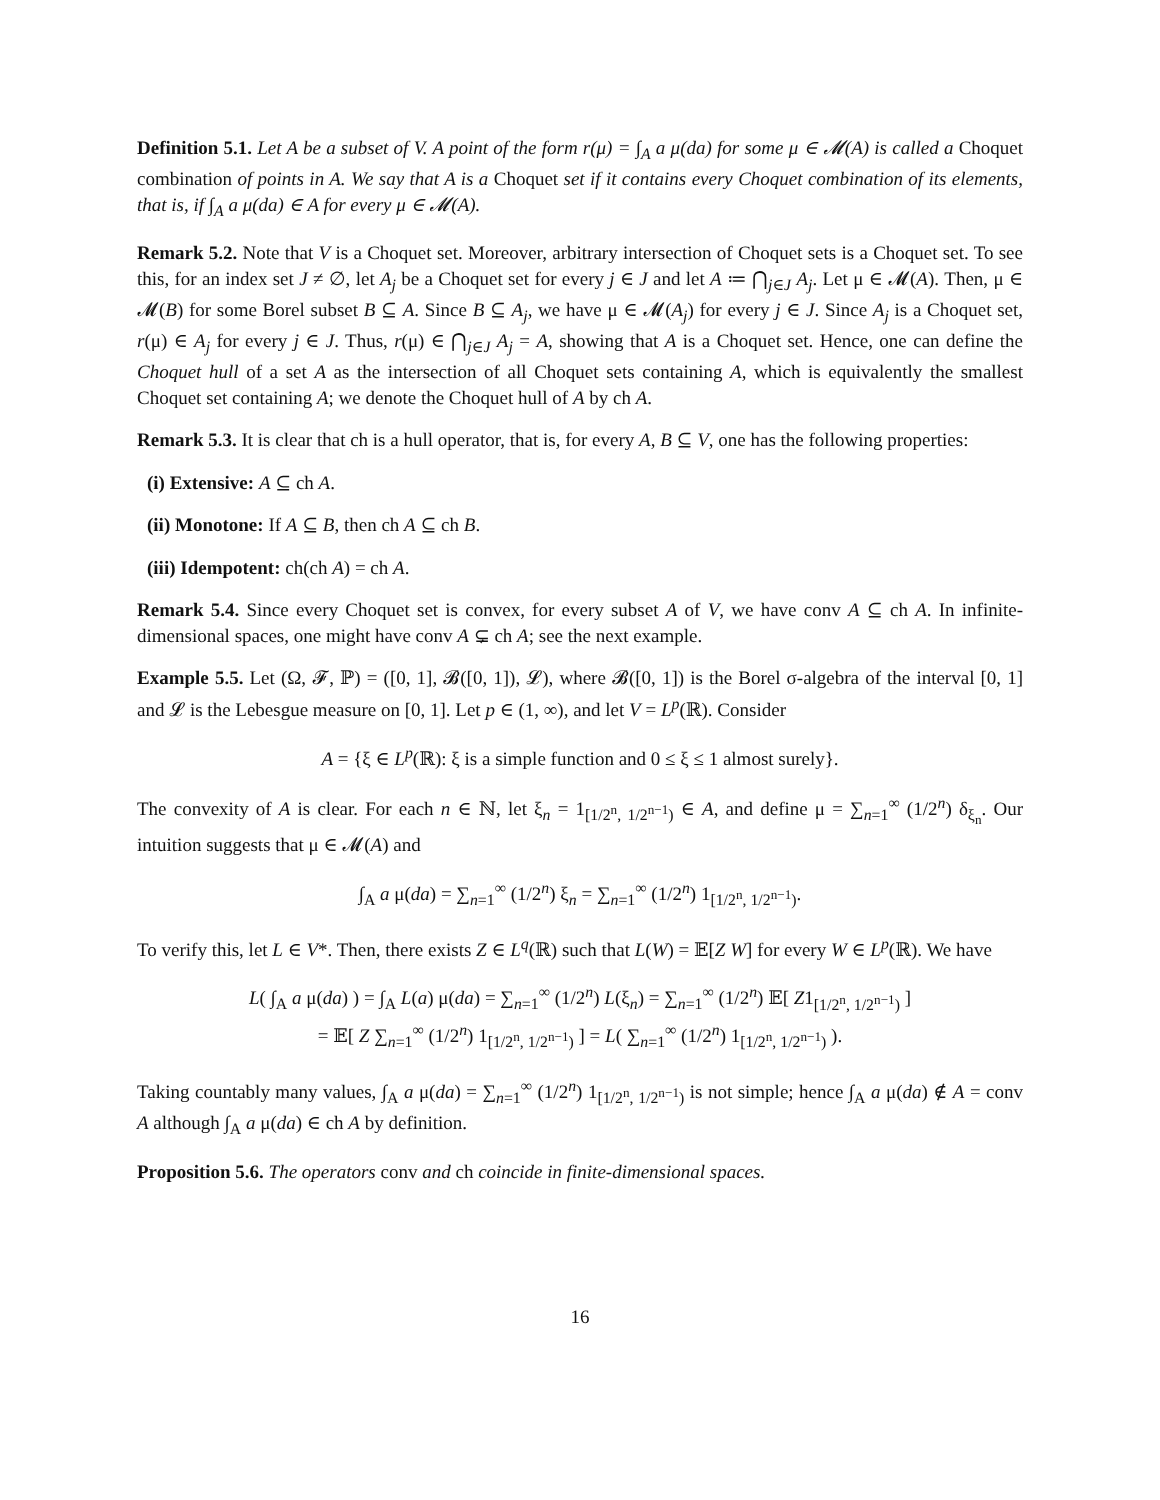Definition 5.1. Let A be a subset of V. A point of the form r(μ) = ∫<sub>A</sub> a μ(da) for some μ ∈ 𝓜(A) is called a Choquet combination of points in A. We say that A is a Choquet set if it contains every Choquet combination of its elements, that is, if ∫<sub>A</sub> a μ(da) ∈ A for every μ ∈ 𝓜(A).
Remark 5.2. Note that V is a Choquet set. Moreover, arbitrary intersection of Choquet sets is a Choquet set. To see this, for an index set J ≠ ∅, let A<sub>j</sub> be a Choquet set for every j ∈ J and let A ≔ ⋂<sub>j∈J</sub> A<sub>j</sub>. Let μ ∈ 𝓜(A). Then, μ ∈ 𝓜(B) for some Borel subset B ⊆ A. Since B ⊆ A<sub>j</sub>, we have μ ∈ 𝓜(A<sub>j</sub>) for every j ∈ J. Since A<sub>j</sub> is a Choquet set, r(μ) ∈ A<sub>j</sub> for every j ∈ J. Thus, r(μ) ∈ ⋂<sub>j∈J</sub> A<sub>j</sub> = A, showing that A is a Choquet set. Hence, one can define the Choquet hull of a set A as the intersection of all Choquet sets containing A, which is equivalently the smallest Choquet set containing A; we denote the Choquet hull of A by ch A.
Remark 5.3. It is clear that ch is a hull operator, that is, for every A, B ⊆ V, one has the following properties:
(i) Extensive: A ⊆ ch A.
(ii) Monotone: If A ⊆ B, then ch A ⊆ ch B.
(iii) Idempotent: ch(ch A) = ch A.
Remark 5.4. Since every Choquet set is convex, for every subset A of V, we have conv A ⊆ ch A. In infinite-dimensional spaces, one might have conv A ⊊ ch A; see the next example.
Example 5.5. Let (Ω, 𝓕, ℙ) = ([0, 1], 𝓑([0, 1]), 𝓛), where 𝓑([0, 1]) is the Borel σ-algebra of the interval [0, 1] and 𝓛 is the Lebesgue measure on [0, 1]. Let p ∈ (1, ∞), and let V = L<sup>p</sup>(ℝ). Consider
A = {ξ ∈ L<sup>p</sup>(ℝ): ξ is a simple function and 0 ≤ ξ ≤ 1 almost surely}.
The convexity of A is clear. For each n ∈ ℕ, let ξ<sub>n</sub> = 1<sub>[1/2<sup>n</sup>, 1/2<sup>n−1</sup>)</sub> ∈ A, and define μ = ∑<sub>n=1</sub><sup>∞</sup> (1/2<sup>n</sup>) δ<sub>ξ<sub>n</sub></sub>. Our intuition suggests that μ ∈ 𝓜(A) and
∫<sub>A</sub> a μ(da) = ∑<sub>n=1</sub><sup>∞</sup> (1/2<sup>n</sup>) ξ<sub>n</sub> = ∑<sub>n=1</sub><sup>∞</sup> (1/2<sup>n</sup>) 1<sub>[1/2<sup>n</sup>, 1/2<sup>n−1</sup>)</sub>.
To verify this, let L ∈ V*. Then, there exists Z ∈ L<sup>q</sup>(ℝ) such that L(W) = 𝔼[Z W] for every W ∈ L<sup>p</sup>(ℝ). We have
L( ∫<sub>A</sub> a μ(da) ) = ∫<sub>A</sub> L(a) μ(da) = ∑<sub>n=1</sub><sup>∞</sup> (1/2<sup>n</sup>) L(ξ<sub>n</sub>) = ∑<sub>n=1</sub><sup>∞</sup> (1/2<sup>n</sup>) 𝔼[ Z1<sub>[1/2<sup>n</sup>, 1/2<sup>n−1</sup>)</sub> ]
= 𝔼[ Z ∑<sub>n=1</sub><sup>∞</sup> (1/2<sup>n</sup>) 1<sub>[1/2<sup>n</sup>, 1/2<sup>n−1</sup>)</sub> ] = L( ∑<sub>n=1</sub><sup>∞</sup> (1/2<sup>n</sup>) 1<sub>[1/2<sup>n</sup>, 1/2<sup>n−1</sup>)</sub> ).
Taking countably many values, ∫<sub>A</sub> a μ(da) = ∑<sub>n=1</sub><sup>∞</sup> (1/2<sup>n</sup>) 1<sub>[1/2<sup>n</sup>, 1/2<sup>n−1</sup>)</sub> is not simple; hence ∫<sub>A</sub> a μ(da) ∉ A = conv A although ∫<sub>A</sub> a μ(da) ∈ ch A by definition.
Proposition 5.6. The operators conv and ch coincide in finite-dimensional spaces.
16